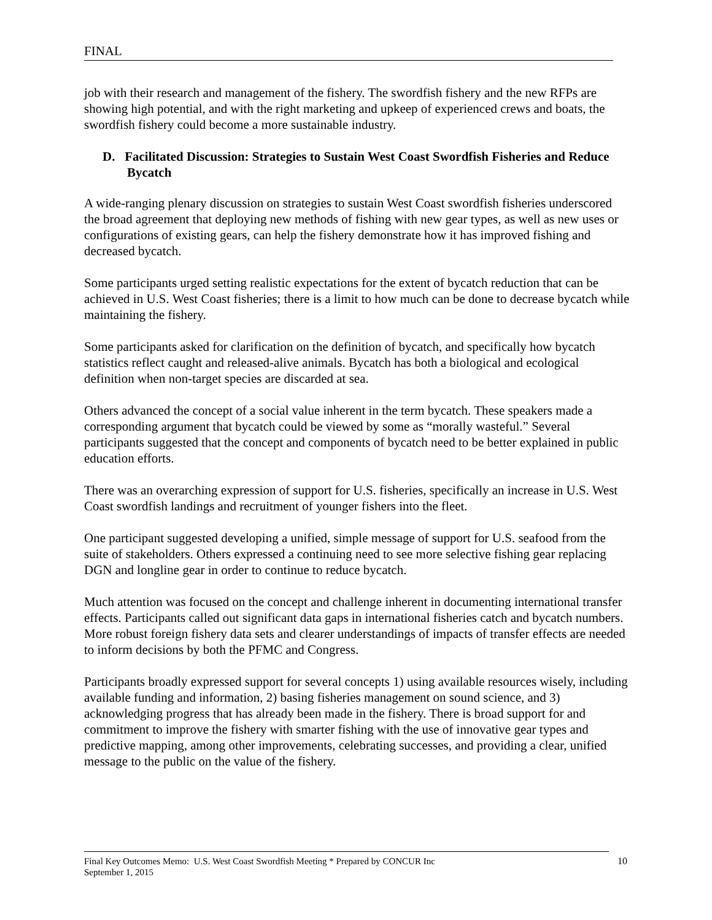FINAL
job with their research and management of the fishery. The swordfish fishery and the new RFPs are showing high potential, and with the right marketing and upkeep of experienced crews and boats, the swordfish fishery could become a more sustainable industry.
D. Facilitated Discussion: Strategies to Sustain West Coast Swordfish Fisheries and Reduce Bycatch
A wide-ranging plenary discussion on strategies to sustain West Coast swordfish fisheries underscored the broad agreement that deploying new methods of fishing with new gear types, as well as new uses or configurations of existing gears, can help the fishery demonstrate how it has improved fishing and decreased bycatch.
Some participants urged setting realistic expectations for the extent of bycatch reduction that can be achieved in U.S. West Coast fisheries; there is a limit to how much can be done to decrease bycatch while maintaining the fishery.
Some participants asked for clarification on the definition of bycatch, and specifically how bycatch statistics reflect caught and released-alive animals. Bycatch has both a biological and ecological definition when non-target species are discarded at sea.
Others advanced the concept of a social value inherent in the term bycatch. These speakers made a corresponding argument that bycatch could be viewed by some as “morally wasteful.” Several participants suggested that the concept and components of bycatch need to be better explained in public education efforts.
There was an overarching expression of support for U.S. fisheries, specifically an increase in U.S. West Coast swordfish landings and recruitment of younger fishers into the fleet.
One participant suggested developing a unified, simple message of support for U.S. seafood from the suite of stakeholders. Others expressed a continuing need to see more selective fishing gear replacing DGN and longline gear in order to continue to reduce bycatch.
Much attention was focused on the concept and challenge inherent in documenting international transfer effects. Participants called out significant data gaps in international fisheries catch and bycatch numbers. More robust foreign fishery data sets and clearer understandings of impacts of transfer effects are needed to inform decisions by both the PFMC and Congress.
Participants broadly expressed support for several concepts 1) using available resources wisely, including available funding and information, 2) basing fisheries management on sound science, and 3) acknowledging progress that has already been made in the fishery. There is broad support for and commitment to improve the fishery with smarter fishing with the use of innovative gear types and predictive mapping, among other improvements, celebrating successes, and providing a clear, unified message to the public on the value of the fishery.
Final Key Outcomes Memo: U.S. West Coast Swordfish Meeting * Prepared by CONCUR Inc
September 1, 2015
10